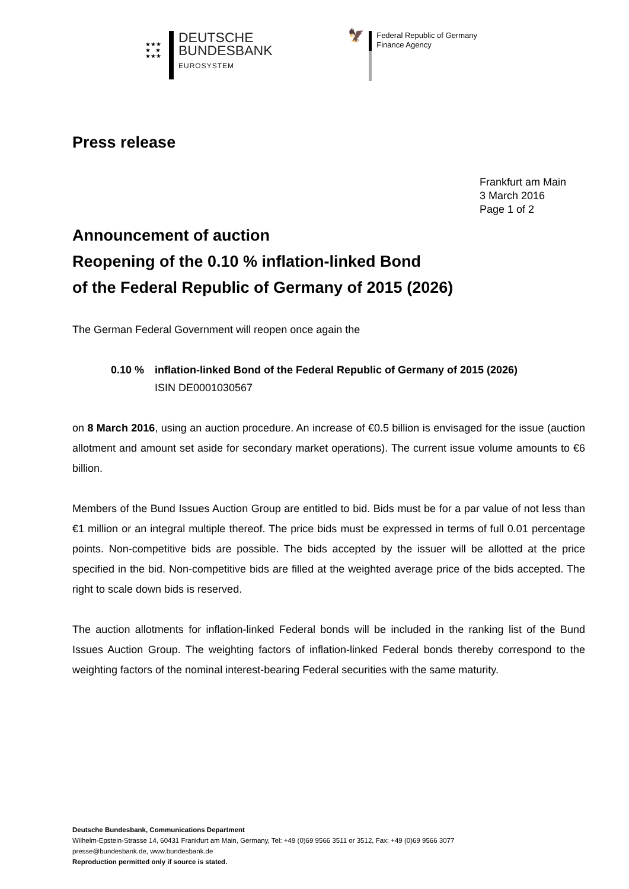★★★
★ ★
★★★
DEUTSCHE
BUNDESBANK
EUROSYSTEM
🦅
Federal Republic of Germany
Finance Agency
Press release
Frankfurt am Main
3 March 2016
Page 1 of 2
Announcement of auction
Reopening of the 0.10 % inflation-linked Bond
of the Federal Republic of Germany of 2015 (2026)
The German Federal Government will reopen once again the
0.10 % inflation-linked Bond of the Federal Republic of Germany of 2015 (2026)
ISIN DE0001030567
on 8 March 2016, using an auction procedure. An increase of €0.5 billion is envisaged for the issue (auction allotment and amount set aside for secondary market operations). The current issue volume amounts to €6 billion.
Members of the Bund Issues Auction Group are entitled to bid. Bids must be for a par value of not less than €1 million or an integral multiple thereof. The price bids must be expressed in terms of full 0.01 percentage points. Non-competitive bids are possible. The bids accepted by the issuer will be allotted at the price specified in the bid. Non-competitive bids are filled at the weighted average price of the bids accepted. The right to scale down bids is reserved.
The auction allotments for inflation-linked Federal bonds will be included in the ranking list of the Bund Issues Auction Group. The weighting factors of inflation-linked Federal bonds thereby correspond to the weighting factors of the nominal interest-bearing Federal securities with the same maturity.
Deutsche Bundesbank, Communications Department
Wilhelm-Epstein-Strasse 14, 60431 Frankfurt am Main, Germany, Tel: +49 (0)69 9566 3511 or 3512, Fax: +49 (0)69 9566 3077
presse@bundesbank.de, www.bundesbank.de
Reproduction permitted only if source is stated.